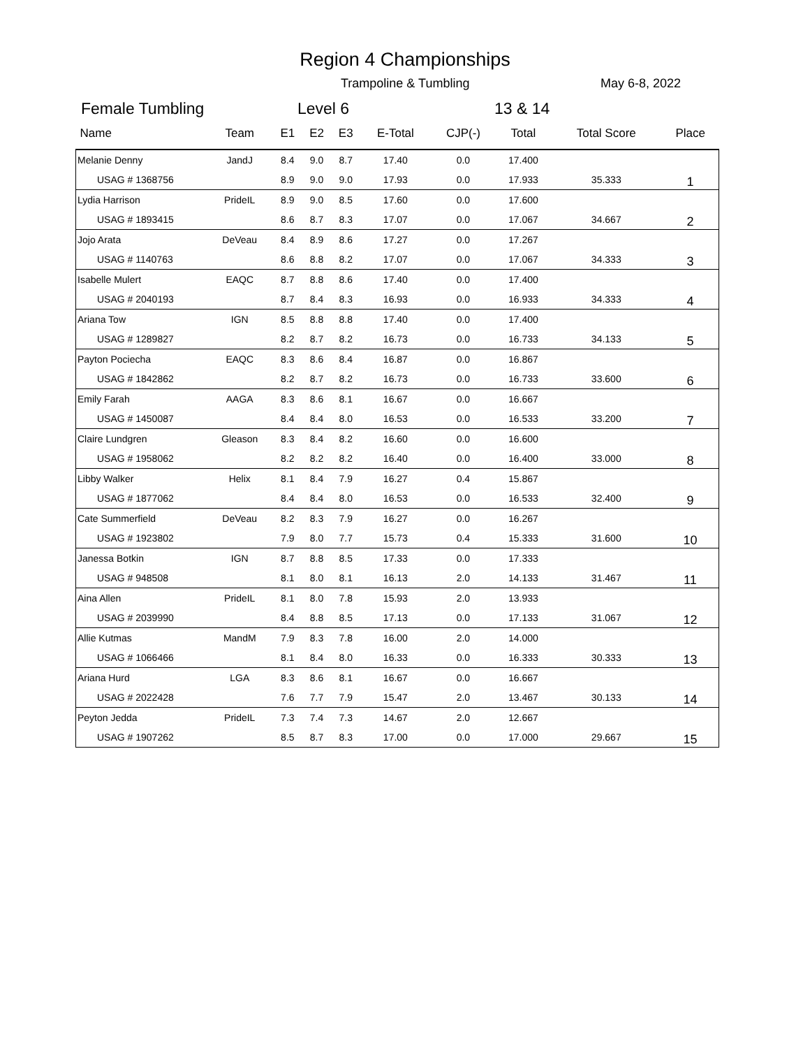Region 4 Championships
Trampoline & Tumbling May 6-8, 2022
Female Tumbling Level 6 13 & 14
| Name | Team | E1 | E2 | E3 | E-Total | CJP(-) | Total | Total Score | Place |
| --- | --- | --- | --- | --- | --- | --- | --- | --- | --- |
| Melanie Denny | JandJ | 8.4 | 9.0 | 8.7 | 17.40 | 0.0 | 17.400 | | 1 |
| USAG # 1368756 | | 8.9 | 9.0 | 9.0 | 17.93 | 0.0 | 17.933 | 35.333 | |
| Lydia Harrison | PrideIL | 8.9 | 9.0 | 8.5 | 17.60 | 0.0 | 17.600 | | 2 |
| USAG # 1893415 | | 8.6 | 8.7 | 8.3 | 17.07 | 0.0 | 17.067 | 34.667 | |
| Jojo Arata | DeVeau | 8.4 | 8.9 | 8.6 | 17.27 | 0.0 | 17.267 | | 3 |
| USAG # 1140763 | | 8.6 | 8.8 | 8.2 | 17.07 | 0.0 | 17.067 | 34.333 | |
| Isabelle Mulert | EAQC | 8.7 | 8.8 | 8.6 | 17.40 | 0.0 | 17.400 | | 4 |
| USAG # 2040193 | | 8.7 | 8.4 | 8.3 | 16.93 | 0.0 | 16.933 | 34.333 | |
| Ariana Tow | IGN | 8.5 | 8.8 | 8.8 | 17.40 | 0.0 | 17.400 | | 5 |
| USAG # 1289827 | | 8.2 | 8.7 | 8.2 | 16.73 | 0.0 | 16.733 | 34.133 | |
| Payton Pociecha | EAQC | 8.3 | 8.6 | 8.4 | 16.87 | 0.0 | 16.867 | | 6 |
| USAG # 1842862 | | 8.2 | 8.7 | 8.2 | 16.73 | 0.0 | 16.733 | 33.600 | |
| Emily Farah | AAGA | 8.3 | 8.6 | 8.1 | 16.67 | 0.0 | 16.667 | | 7 |
| USAG # 1450087 | | 8.4 | 8.4 | 8.0 | 16.53 | 0.0 | 16.533 | 33.200 | |
| Claire Lundgren | Gleason | 8.3 | 8.4 | 8.2 | 16.60 | 0.0 | 16.600 | | 8 |
| USAG # 1958062 | | 8.2 | 8.2 | 8.2 | 16.40 | 0.0 | 16.400 | 33.000 | |
| Libby Walker | Helix | 8.1 | 8.4 | 7.9 | 16.27 | 0.4 | 15.867 | | 9 |
| USAG # 1877062 | | 8.4 | 8.4 | 8.0 | 16.53 | 0.0 | 16.533 | 32.400 | |
| Cate Summerfield | DeVeau | 8.2 | 8.3 | 7.9 | 16.27 | 0.0 | 16.267 | | 10 |
| USAG # 1923802 | | 7.9 | 8.0 | 7.7 | 15.73 | 0.4 | 15.333 | 31.600 | |
| Janessa Botkin | IGN | 8.7 | 8.8 | 8.5 | 17.33 | 0.0 | 17.333 | | 11 |
| USAG # 948508 | | 8.1 | 8.0 | 8.1 | 16.13 | 2.0 | 14.133 | 31.467 | |
| Aina Allen | PrideIL | 8.1 | 8.0 | 7.8 | 15.93 | 2.0 | 13.933 | | 12 |
| USAG # 2039990 | | 8.4 | 8.8 | 8.5 | 17.13 | 0.0 | 17.133 | 31.067 | |
| Allie Kutmas | MandM | 7.9 | 8.3 | 7.8 | 16.00 | 2.0 | 14.000 | | 13 |
| USAG # 1066466 | | 8.1 | 8.4 | 8.0 | 16.33 | 0.0 | 16.333 | 30.333 | |
| Ariana Hurd | LGA | 8.3 | 8.6 | 8.1 | 16.67 | 0.0 | 16.667 | | 14 |
| USAG # 2022428 | | 7.6 | 7.7 | 7.9 | 15.47 | 2.0 | 13.467 | 30.133 | |
| Peyton Jedda | PrideIL | 7.3 | 7.4 | 7.3 | 14.67 | 2.0 | 12.667 | | 15 |
| USAG # 1907262 | | 8.5 | 8.7 | 8.3 | 17.00 | 0.0 | 17.000 | 29.667 | |